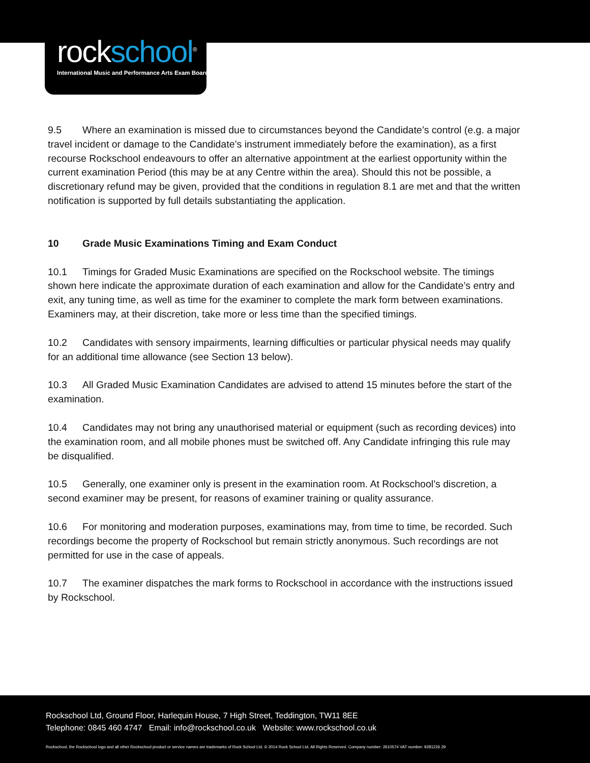rockschool<sup>®</sup>
International Music and Performance Arts Exam Board
9.5 Where an examination is missed due to circumstances beyond the Candidate’s control (e.g. a major travel incident or damage to the Candidate’s instrument immediately before the examination), as a first recourse Rockschool endeavours to offer an alternative appointment at the earliest opportunity within the current examination Period (this may be at any Centre within the area). Should this not be possible, a discretionary refund may be given, provided that the conditions in regulation 8.1 are met and that the written notification is supported by full details substantiating the application.
10 Grade Music Examinations Timing and Exam Conduct
10.1 Timings for Graded Music Examinations are specified on the Rockschool website. The timings shown here indicate the approximate duration of each examination and allow for the Candidate’s entry and exit, any tuning time, as well as time for the examiner to complete the mark form between examinations. Examiners may, at their discretion, take more or less time than the specified timings.
10.2 Candidates with sensory impairments, learning difficulties or particular physical needs may qualify for an additional time allowance (see Section 13 below).
10.3 All Graded Music Examination Candidates are advised to attend 15 minutes before the start of the examination.
10.4 Candidates may not bring any unauthorised material or equipment (such as recording devices) into the examination room, and all mobile phones must be switched off. Any Candidate infringing this rule may be disqualified.
10.5 Generally, one examiner only is present in the examination room. At Rockschool’s discretion, a second examiner may be present, for reasons of examiner training or quality assurance.
10.6 For monitoring and moderation purposes, examinations may, from time to time, be recorded. Such recordings become the property of Rockschool but remain strictly anonymous. Such recordings are not permitted for use in the case of appeals.
10.7 The examiner dispatches the mark forms to Rockschool in accordance with the instructions issued by Rockschool.
Rockschool Ltd, Ground Floor, Harlequin House, 7 High Street, Teddington, TW11 8EE
Telephone: 0845 460 4747 Email: info@rockschool.co.uk Website: www.rockschool.co.uk
Rockschool, the Rockschool logo and all other Rockschool product or service names are trademarks of Rock School Ltd. © 2014 Rock School Ltd. All Rights Reserved. Company number: 2610574 VAT number: 9281226 29